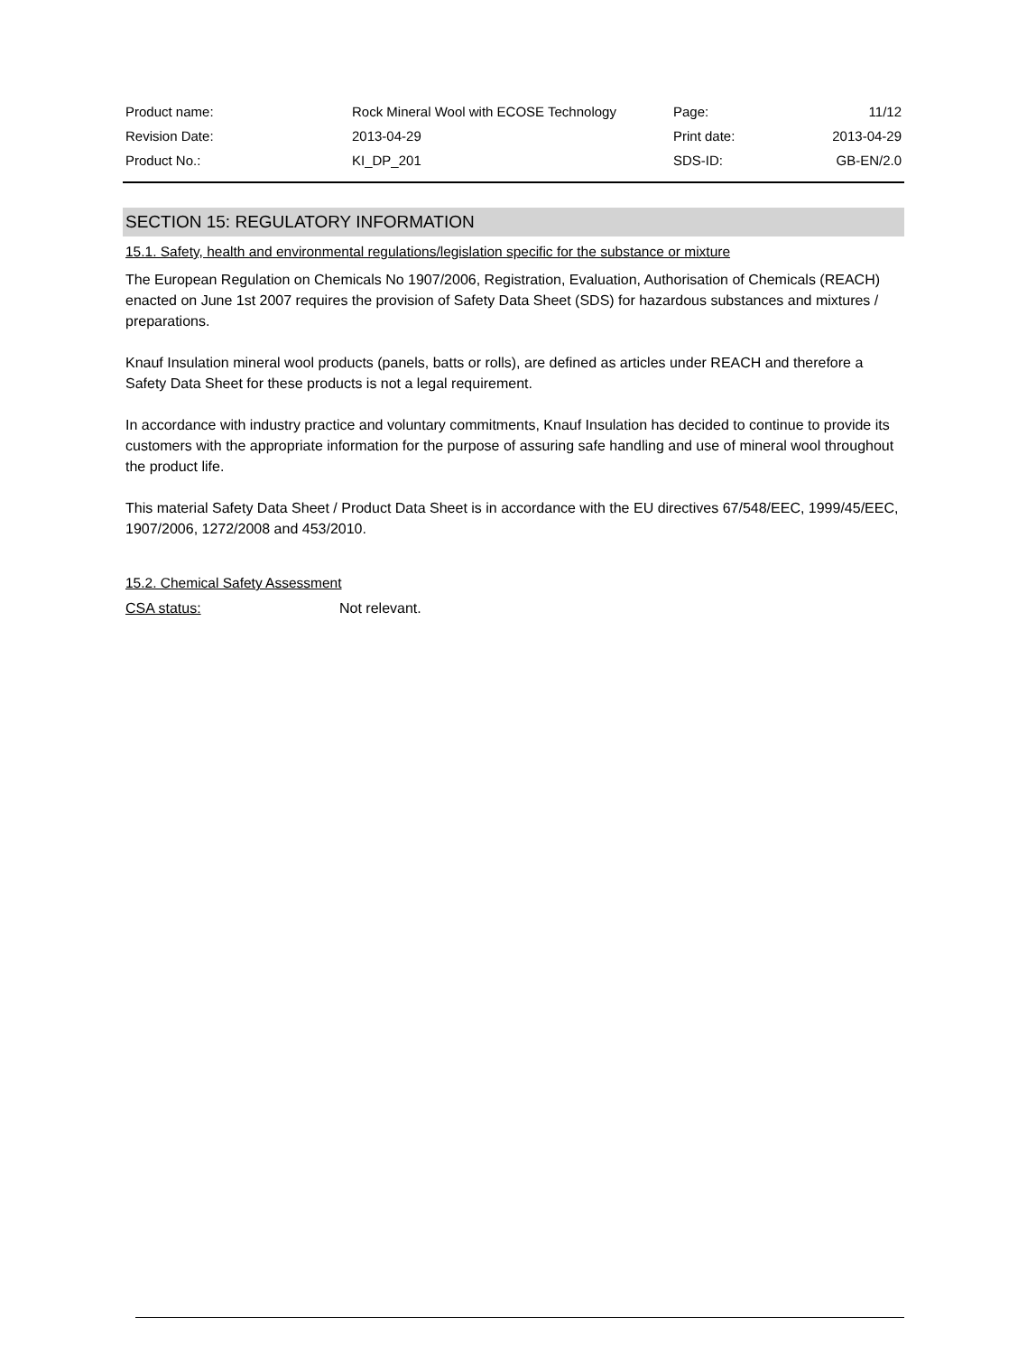| Product name: | Rock Mineral Wool with ECOSE Technology | Page: | 11/12 |
| Revision Date: | 2013-04-29 | Print date: | 2013-04-29 |
| Product No.: | KI_DP_201 | SDS-ID: | GB-EN/2.0 |
SECTION 15: REGULATORY INFORMATION
15.1. Safety, health and environmental regulations/legislation specific for the substance or mixture
The European Regulation on Chemicals No 1907/2006, Registration, Evaluation, Authorisation of Chemicals (REACH) enacted on June 1st 2007 requires the provision of Safety Data Sheet (SDS) for hazardous substances and mixtures / preparations.
Knauf Insulation mineral wool products (panels, batts or rolls), are defined as articles under REACH and therefore a Safety Data Sheet for these products is not a legal requirement.
In accordance with industry practice and voluntary commitments, Knauf Insulation has decided to continue to provide its customers with the appropriate information for the purpose of assuring safe handling and use of mineral wool throughout the product life.
This material Safety Data Sheet / Product Data Sheet is in accordance with the EU directives 67/548/EEC, 1999/45/EEC, 1907/2006, 1272/2008 and 453/2010.
15.2. Chemical Safety Assessment
CSA status: Not relevant.